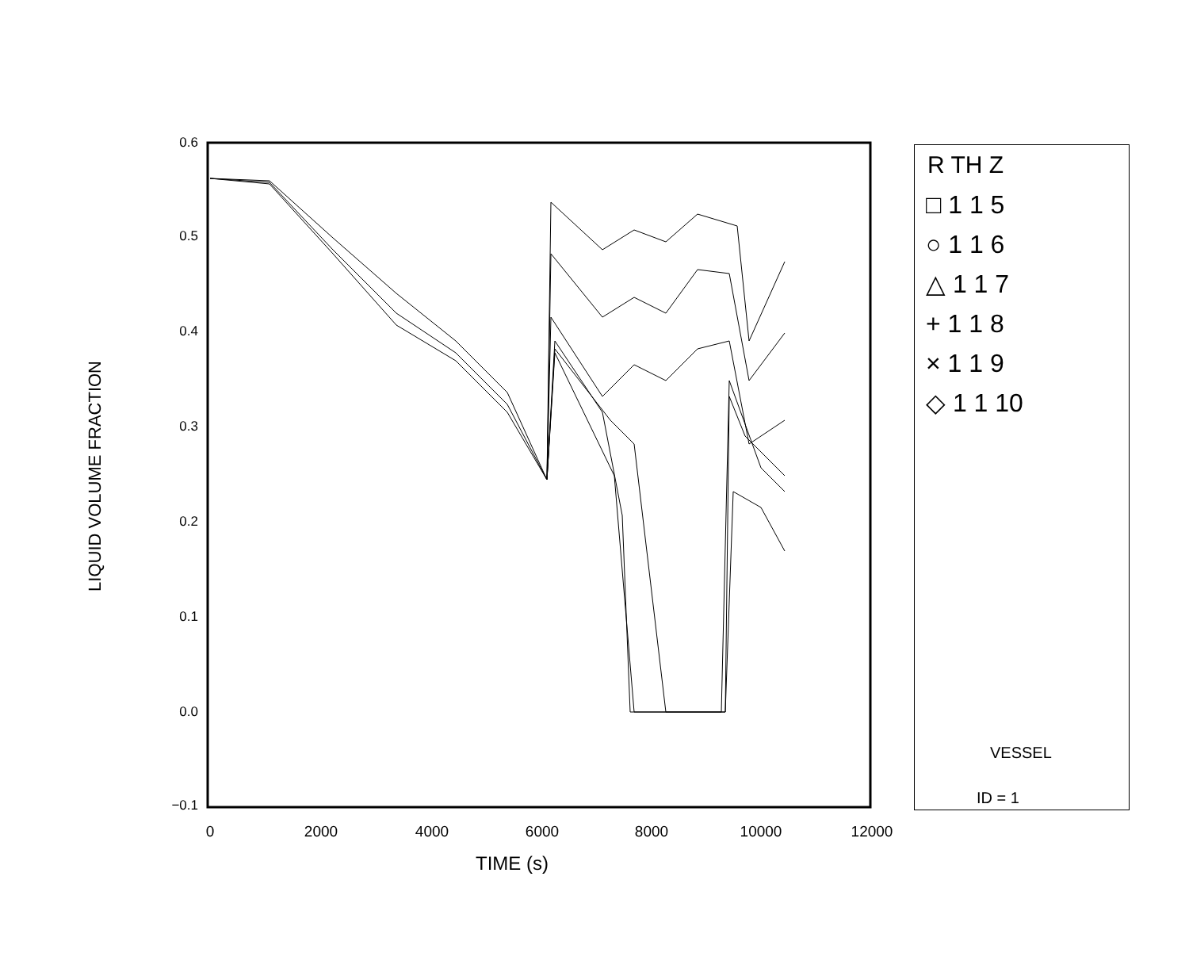LIQUID VOLUME FRACTION
0.6
0.5
0.4
0.3
0.2
0.1
0.0
−0.1
0 2000 4000 6000 8000 10000 12000
TIME (s)
R TH Z
□ 1 1 5
○ 1 1 6
△ 1 1 7
+ 1 1 8
× 1 1 9
◇ 1 1 10
VESSEL
ID = 1